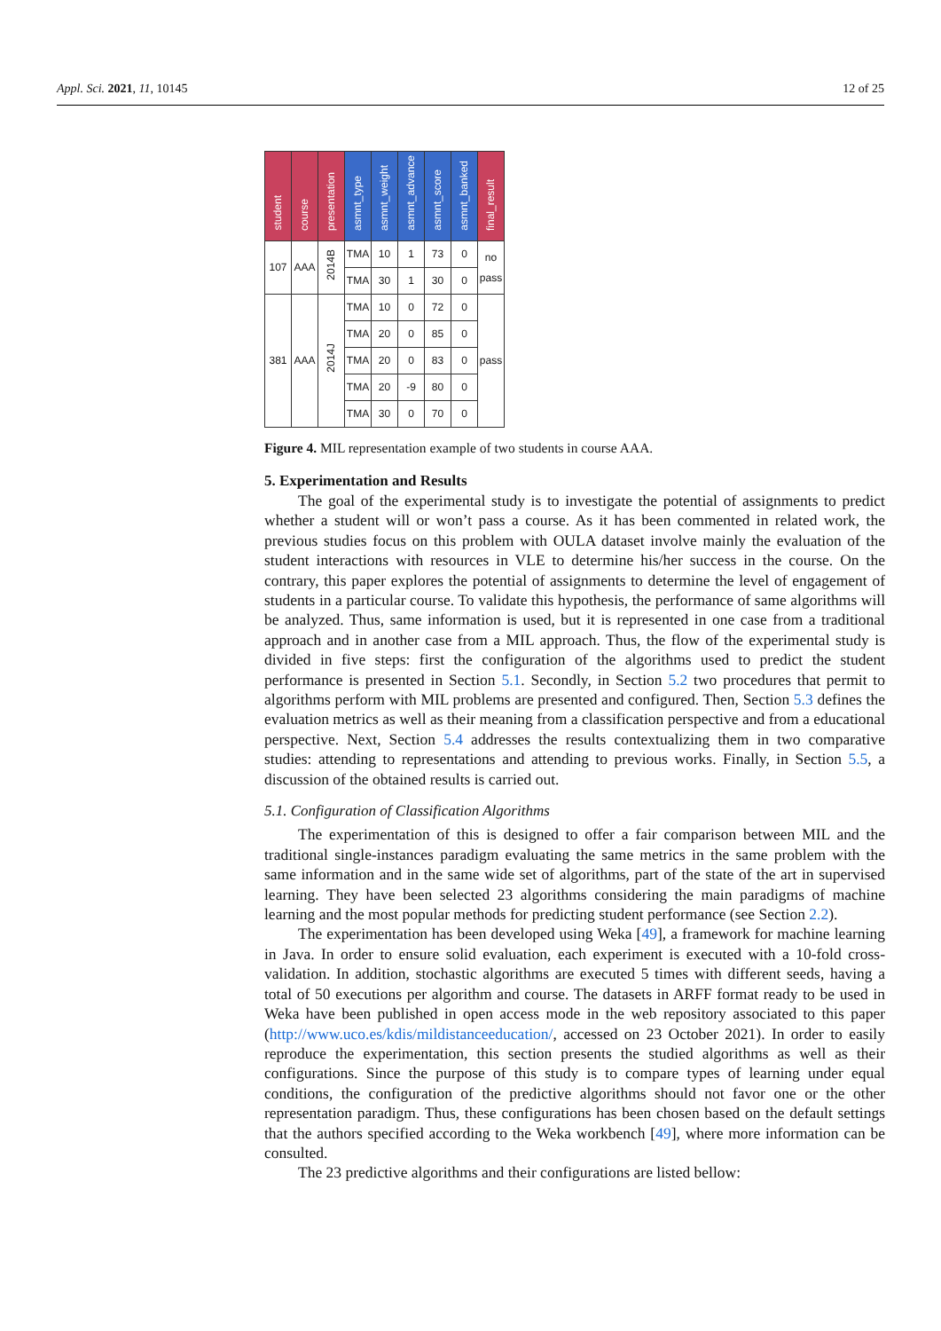Appl. Sci. 2021, 11, 10145 12 of 25
| student | course | presentation | asmnt_type | asmnt_weight | asmnt_advance | asmnt_score | asmnt_banked | final_result |
| --- | --- | --- | --- | --- | --- | --- | --- | --- |
| 107 | AAA | 2014B | TMA | 10 | 1 | 73 | 0 | no pass |
| | | | TMA | 30 | 1 | 30 | 0 | |
| 381 | AAA | 2014J | TMA | 10 | 0 | 72 | 0 | pass |
| | | | TMA | 20 | 0 | 85 | 0 | |
| | | | TMA | 20 | 0 | 83 | 0 | |
| | | | TMA | 20 | -9 | 80 | 0 | |
| | | | TMA | 30 | 0 | 70 | 0 | |
Figure 4. MIL representation example of two students in course AAA.
5. Experimentation and Results
The goal of the experimental study is to investigate the potential of assignments to predict whether a student will or won’t pass a course. As it has been commented in related work, the previous studies focus on this problem with OULA dataset involve mainly the evaluation of the student interactions with resources in VLE to determine his/her success in the course. On the contrary, this paper explores the potential of assignments to determine the level of engagement of students in a particular course. To validate this hypothesis, the performance of same algorithms will be analyzed. Thus, same information is used, but it is represented in one case from a traditional approach and in another case from a MIL approach. Thus, the flow of the experimental study is divided in five steps: first the configuration of the algorithms used to predict the student performance is presented in Section 5.1. Secondly, in Section 5.2 two procedures that permit to algorithms perform with MIL problems are presented and configured. Then, Section 5.3 defines the evaluation metrics as well as their meaning from a classification perspective and from a educational perspective. Next, Section 5.4 addresses the results contextualizing them in two comparative studies: attending to representations and attending to previous works. Finally, in Section 5.5, a discussion of the obtained results is carried out.
5.1. Configuration of Classification Algorithms
The experimentation of this is designed to offer a fair comparison between MIL and the traditional single-instances paradigm evaluating the same metrics in the same problem with the same information and in the same wide set of algorithms, part of the state of the art in supervised learning. They have been selected 23 algorithms considering the main paradigms of machine learning and the most popular methods for predicting student performance (see Section 2.2).
The experimentation has been developed using Weka [49], a framework for machine learning in Java. In order to ensure solid evaluation, each experiment is executed with a 10-fold cross-validation. In addition, stochastic algorithms are executed 5 times with different seeds, having a total of 50 executions per algorithm and course. The datasets in ARFF format ready to be used in Weka have been published in open access mode in the web repository associated to this paper (http://www.uco.es/kdis/mildistanceeducation/, accessed on 23 October 2021). In order to easily reproduce the experimentation, this section presents the studied algorithms as well as their configurations. Since the purpose of this study is to compare types of learning under equal conditions, the configuration of the predictive algorithms should not favor one or the other representation paradigm. Thus, these configurations has been chosen based on the default settings that the authors specified according to the Weka workbench [49], where more information can be consulted.
The 23 predictive algorithms and their configurations are listed bellow: